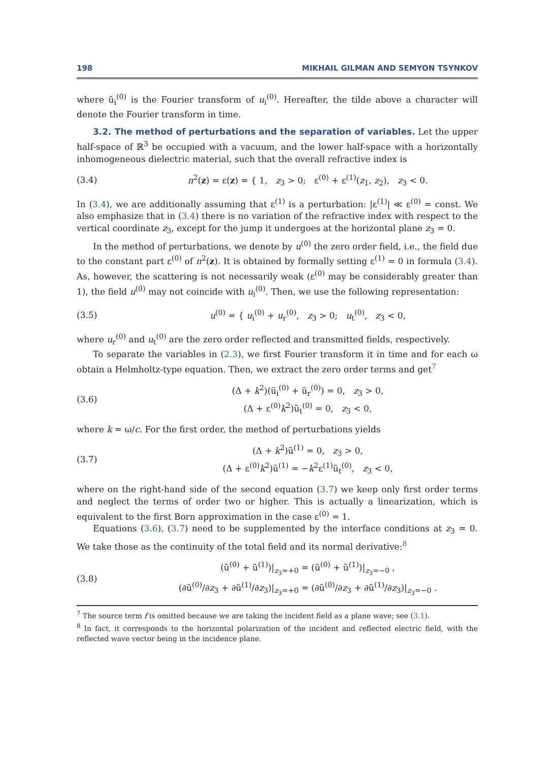198 MIKHAIL GILMAN AND SEMYON TSYNKOV
where ũ<sub>i</sub><sup>(0)</sup> is the Fourier transform of u<sub>i</sub><sup>(0)</sup>. Hereafter, the tilde above a character will denote the Fourier transform in time.
3.2. The method of perturbations and the separation of variables. Let the upper half-space of ℝ<sup>3</sup> be occupied with a vacuum, and the lower half-space with a horizontally inhomogeneous dielectric material, such that the overall refractive index is
(3.4) n<sup>2</sup>(z) = ε(z) = { 1, z<sub>3</sub> > 0; ε<sup>(0)</sup> + ε<sup>(1)</sup>(z<sub>1</sub>, z<sub>2</sub>), z<sub>3</sub> < 0.
In (3.4), we are additionally assuming that ε<sup>(1)</sup> is a perturbation: |ε<sup>(1)</sup>| ≪ ε<sup>(0)</sup> = const. We also emphasize that in (3.4) there is no variation of the refractive index with respect to the vertical coordinate z<sub>3</sub>, except for the jump it undergoes at the horizontal plane z<sub>3</sub> = 0.
In the method of perturbations, we denote by u<sup>(0)</sup> the zero order field, i.e., the field due to the constant part ε<sup>(0)</sup> of n<sup>2</sup>(z). It is obtained by formally setting ε<sup>(1)</sup> = 0 in formula (3.4). As, however, the scattering is not necessarily weak (ε<sup>(0)</sup> may be considerably greater than 1), the field u<sup>(0)</sup> may not coincide with u<sub>i</sub><sup>(0)</sup>. Then, we use the following representation:
(3.5) u<sup>(0)</sup> = { u<sub>i</sub><sup>(0)</sup> + u<sub>r</sub><sup>(0)</sup>, z<sub>3</sub> > 0; u<sub>t</sub><sup>(0)</sup>, z<sub>3</sub> < 0,
where u<sub>r</sub><sup>(0)</sup> and u<sub>t</sub><sup>(0)</sup> are the zero order reflected and transmitted fields, respectively.
To separate the variables in (2.3), we first Fourier transform it in time and for each ω obtain a Helmholtz-type equation. Then, we extract the zero order terms and get<sup>7</sup>
(3.6) (Δ + k<sup>2</sup>)(ũ<sub>i</sub><sup>(0)</sup> + ũ<sub>r</sub><sup>(0)</sup>) = 0, z<sub>3</sub> > 0,
(Δ + ε<sup>(0)</sup>k<sup>2</sup>)ũ<sub>t</sub><sup>(0)</sup> = 0, z<sub>3</sub> < 0,
where k = ω/c. For the first order, the method of perturbations yields
(3.7) (Δ + k<sup>2</sup>)ũ<sup>(1)</sup> = 0, z<sub>3</sub> > 0,
(Δ + ε<sup>(0)</sup>k<sup>2</sup>)ũ<sup>(1)</sup> = −k<sup>2</sup>ε<sup>(1)</sup>ũ<sub>t</sub><sup>(0)</sup>, z<sub>3</sub> < 0,
where on the right-hand side of the second equation (3.7) we keep only first order terms and neglect the terms of order two or higher. This is actually a linearization, which is equivalent to the first Born approximation in the case ε<sup>(0)</sup> = 1.
Equations (3.6), (3.7) need to be supplemented by the interface conditions at z<sub>3</sub> = 0. We take those as the continuity of the total field and its normal derivative:<sup>8</sup>
(3.8) (ũ<sup>(0)</sup> + ũ<sup>(1)</sup>)|<sub>z<sub>3</sub>=+0</sub> = (ũ<sup>(0)</sup> + ũ<sup>(1)</sup>)|<sub>z<sub>3</sub>=−0</sub> ,
(∂ũ<sup>(0)</sup>/∂z<sub>3</sub> + ∂ũ<sup>(1)</sup>/∂z<sub>3</sub>)|<sub>z<sub>3</sub>=+0</sub> = (∂ũ<sup>(0)</sup>/∂z<sub>3</sub> + ∂ũ<sup>(1)</sup>/∂z<sub>3</sub>)|<sub>z<sub>3</sub>=−0</sub> .
<sup>7</sup> The source term f is omitted because we are taking the incident field as a plane wave; see (3.1).
<sup>8</sup> In fact, it corresponds to the horizontal polarization of the incident and reflected electric field, with the reflected wave vector being in the incidence plane.